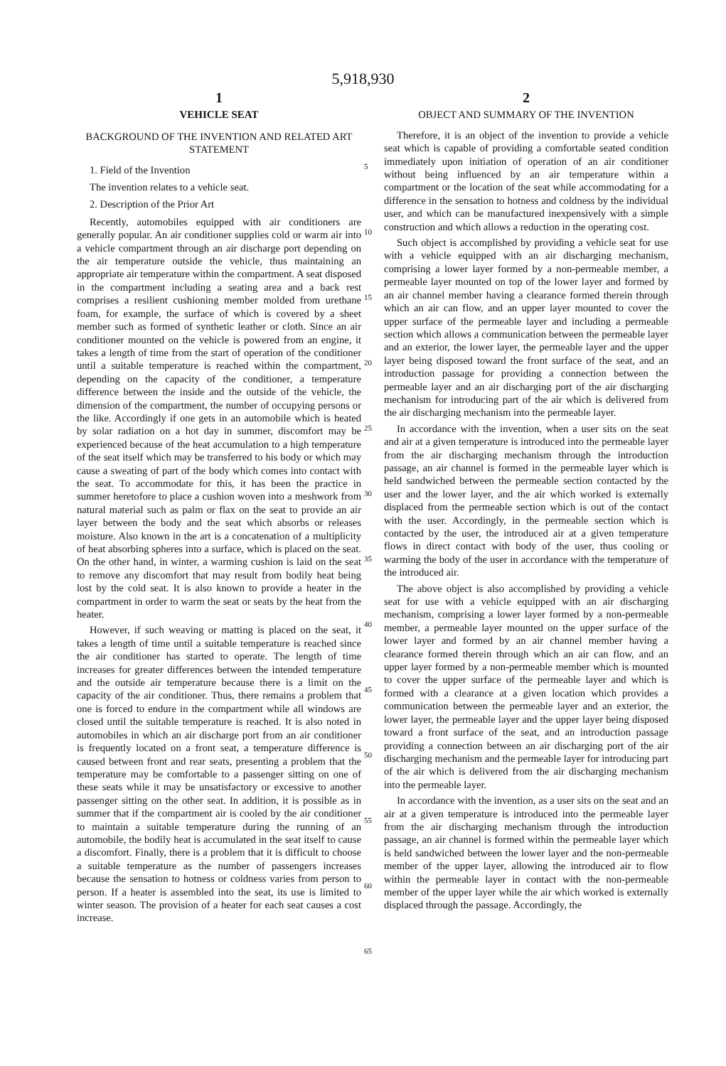5,918,930
1
VEHICLE SEAT
BACKGROUND OF THE INVENTION AND RELATED ART STATEMENT
1. Field of the Invention
The invention relates to a vehicle seat.
2. Description of the Prior Art
Recently, automobiles equipped with air conditioners are generally popular. An air conditioner supplies cold or warm air into a vehicle compartment through an air discharge port depending on the air temperature outside the vehicle, thus maintaining an appropriate air temperature within the compartment. A seat disposed in the compartment including a seating area and a back rest comprises a resilient cushioning member molded from urethane foam, for example, the surface of which is covered by a sheet member such as formed of synthetic leather or cloth. Since an air conditioner mounted on the vehicle is powered from an engine, it takes a length of time from the start of operation of the conditioner until a suitable temperature is reached within the compartment, depending on the capacity of the conditioner, a temperature difference between the inside and the outside of the vehicle, the dimension of the compartment, the number of occupying persons or the like. Accordingly if one gets in an automobile which is heated by solar radiation on a hot day in summer, discomfort may be experienced because of the heat accumulation to a high temperature of the seat itself which may be transferred to his body or which may cause a sweating of part of the body which comes into contact with the seat. To accommodate for this, it has been the practice in summer heretofore to place a cushion woven into a meshwork from natural material such as palm or flax on the seat to provide an air layer between the body and the seat which absorbs or releases moisture. Also known in the art is a concatenation of a multiplicity of heat absorbing spheres into a surface, which is placed on the seat. On the other hand, in winter, a warming cushion is laid on the seat to remove any discomfort that may result from bodily heat being lost by the cold seat. It is also known to provide a heater in the compartment in order to warm the seat or seats by the heat from the heater.
However, if such weaving or matting is placed on the seat, it takes a length of time until a suitable temperature is reached since the air conditioner has started to operate. The length of time increases for greater differences between the intended temperature and the outside air temperature because there is a limit on the capacity of the air conditioner. Thus, there remains a problem that one is forced to endure in the compartment while all windows are closed until the suitable temperature is reached. It is also noted in automobiles in which an air discharge port from an air conditioner is frequently located on a front seat, a temperature difference is caused between front and rear seats, presenting a problem that the temperature may be comfortable to a passenger sitting on one of these seats while it may be unsatisfactory or excessive to another passenger sitting on the other seat. In addition, it is possible as in summer that if the compartment air is cooled by the air conditioner to maintain a suitable temperature during the running of an automobile, the bodily heat is accumulated in the seat itself to cause a discomfort. Finally, there is a problem that it is difficult to choose a suitable temperature as the number of passengers increases because the sensation to hotness or coldness varies from person to person. If a heater is assembled into the seat, its use is limited to winter season. The provision of a heater for each seat causes a cost increase.
2
OBJECT AND SUMMARY OF THE INVENTION
Therefore, it is an object of the invention to provide a vehicle seat which is capable of providing a comfortable seated condition immediately upon initiation of operation of an air conditioner without being influenced by an air temperature within a compartment or the location of the seat while accommodating for a difference in the sensation to hotness and coldness by the individual user, and which can be manufactured inexpensively with a simple construction and which allows a reduction in the operating cost.
Such object is accomplished by providing a vehicle seat for use with a vehicle equipped with an air discharging mechanism, comprising a lower layer formed by a non-permeable member, a permeable layer mounted on top of the lower layer and formed by an air channel member having a clearance formed therein through which an air can flow, and an upper layer mounted to cover the upper surface of the permeable layer and including a permeable section which allows a communication between the permeable layer and an exterior, the lower layer, the permeable layer and the upper layer being disposed toward the front surface of the seat, and an introduction passage for providing a connection between the permeable layer and an air discharging port of the air discharging mechanism for introducing part of the air which is delivered from the air discharging mechanism into the permeable layer.
In accordance with the invention, when a user sits on the seat and air at a given temperature is introduced into the permeable layer from the air discharging mechanism through the introduction passage, an air channel is formed in the permeable layer which is held sandwiched between the permeable section contacted by the user and the lower layer, and the air which worked is externally displaced from the permeable section which is out of the contact with the user. Accordingly, in the permeable section which is contacted by the user, the introduced air at a given temperature flows in direct contact with body of the user, thus cooling or warming the body of the user in accordance with the temperature of the introduced air.
The above object is also accomplished by providing a vehicle seat for use with a vehicle equipped with an air discharging mechanism, comprising a lower layer formed by a non-permeable member, a permeable layer mounted on the upper surface of the lower layer and formed by an air channel member having a clearance formed therein through which an air can flow, and an upper layer formed by a non-permeable member which is mounted to cover the upper surface of the permeable layer and which is formed with a clearance at a given location which provides a communication between the permeable layer and an exterior, the lower layer, the permeable layer and the upper layer being disposed toward a front surface of the seat, and an introduction passage providing a connection between an air discharging port of the air discharging mechanism and the permeable layer for introducing part of the air which is delivered from the air discharging mechanism into the permeable layer.
In accordance with the invention, as a user sits on the seat and an air at a given temperature is introduced into the permeable layer from the air discharging mechanism through the introduction passage, an air channel is formed within the permeable layer which is held sandwiched between the lower layer and the non-permeable member of the upper layer, allowing the introduced air to flow within the permeable layer in contact with the non-permeable member of the upper layer while the air which worked is externally displaced through the passage. Accordingly, the
5
10
15
20
25
30
35
40
45
50
55
60
65